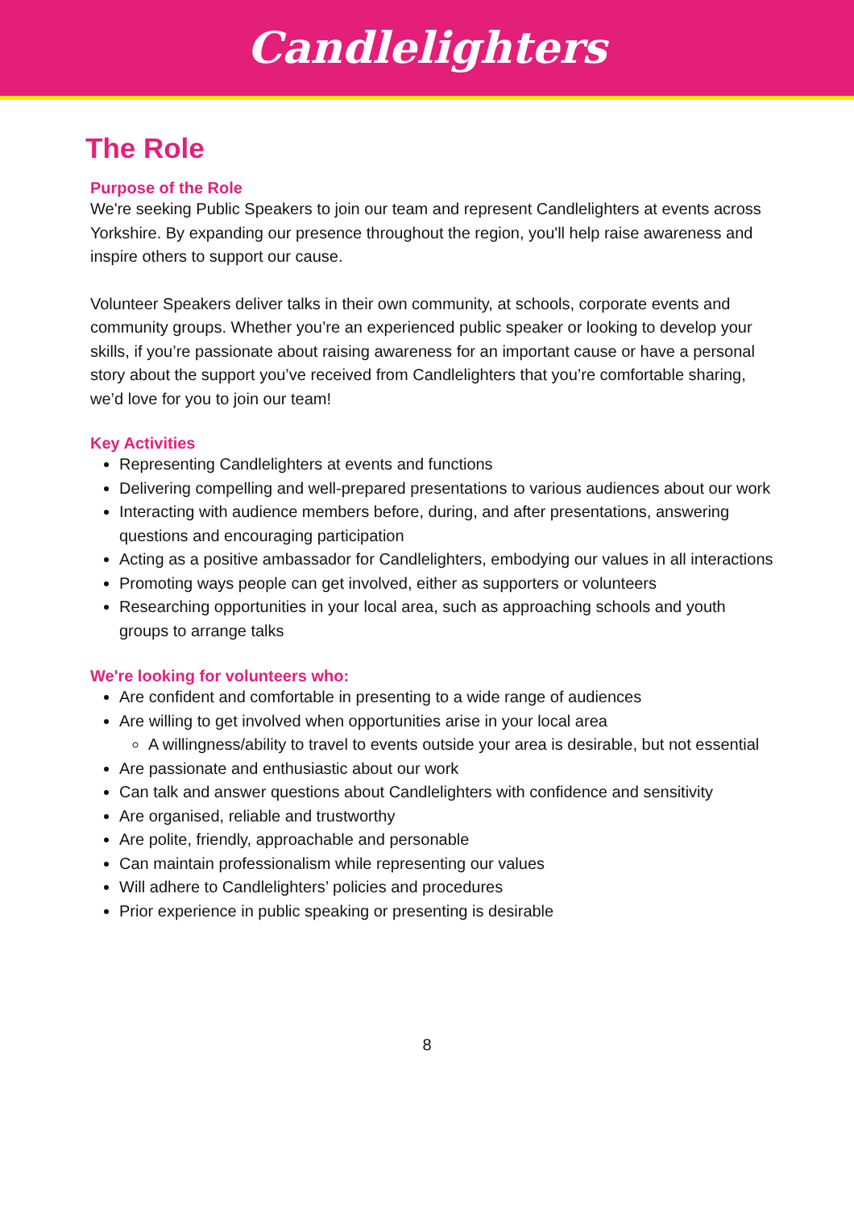Candlelighters
The Role
Purpose of the Role
We're seeking Public Speakers to join our team and represent Candlelighters at events across Yorkshire. By expanding our presence throughout the region, you'll help raise awareness and inspire others to support our cause.
Volunteer Speakers deliver talks in their own community, at schools, corporate events and community groups. Whether you’re an experienced public speaker or looking to develop your skills, if you’re passionate about raising awareness for an important cause or have a personal story about the support you’ve received from Candlelighters that you’re comfortable sharing, we’d love for you to join our team!
Key Activities
Representing Candlelighters at events and functions
Delivering compelling and well-prepared presentations to various audiences about our work
Interacting with audience members before, during, and after presentations, answering questions and encouraging participation
Acting as a positive ambassador for Candlelighters, embodying our values in all interactions
Promoting ways people can get involved, either as supporters or volunteers
Researching opportunities in your local area, such as approaching schools and youth groups to arrange talks
We're looking for volunteers who:
Are confident and comfortable in presenting to a wide range of audiences
Are willing to get involved when opportunities arise in your local area
A willingness/ability to travel to events outside your area is desirable, but not essential
Are passionate and enthusiastic about our work
Can talk and answer questions about Candlelighters with confidence and sensitivity
Are organised, reliable and trustworthy
Are polite, friendly, approachable and personable
Can maintain professionalism while representing our values
Will adhere to Candlelighters’ policies and procedures
Prior experience in public speaking or presenting is desirable
8